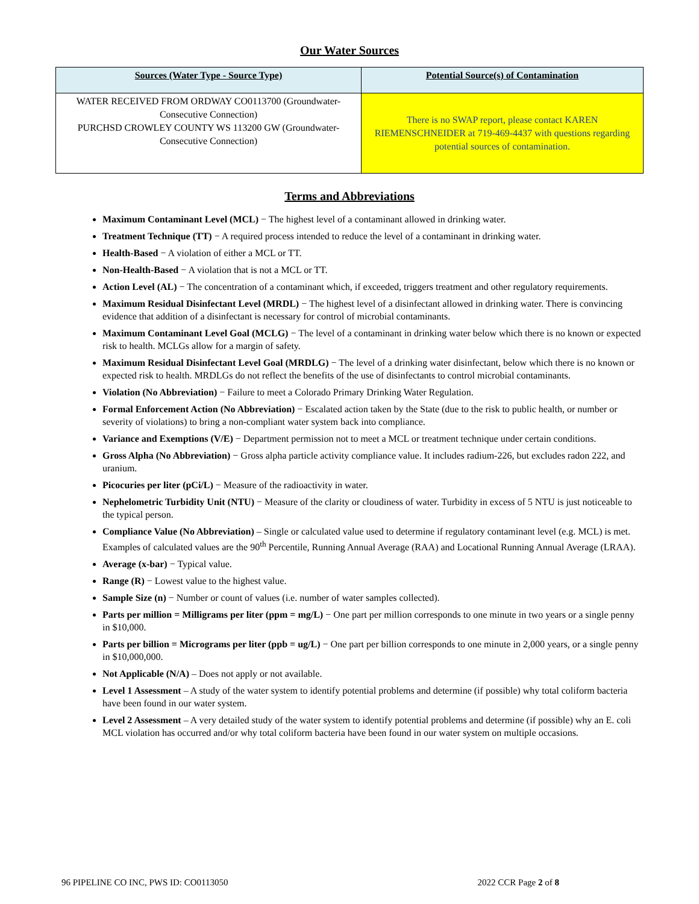Our Water Sources
| Sources (Water Type - Source Type) | Potential Source(s) of Contamination |
| --- | --- |
| WATER RECEIVED FROM ORDWAY CO0113700 (Groundwater-Consecutive Connection) PURCHSD CROWLEY COUNTY WS 113200 GW (Groundwater-Consecutive Connection) | There is no SWAP report, please contact KAREN RIEMENSCHNEIDER at 719-469-4437 with questions regarding potential sources of contamination. |
Terms and Abbreviations
Maximum Contaminant Level (MCL) − The highest level of a contaminant allowed in drinking water.
Treatment Technique (TT) − A required process intended to reduce the level of a contaminant in drinking water.
Health-Based − A violation of either a MCL or TT.
Non-Health-Based − A violation that is not a MCL or TT.
Action Level (AL) − The concentration of a contaminant which, if exceeded, triggers treatment and other regulatory requirements.
Maximum Residual Disinfectant Level (MRDL) − The highest level of a disinfectant allowed in drinking water. There is convincing evidence that addition of a disinfectant is necessary for control of microbial contaminants.
Maximum Contaminant Level Goal (MCLG) − The level of a contaminant in drinking water below which there is no known or expected risk to health. MCLGs allow for a margin of safety.
Maximum Residual Disinfectant Level Goal (MRDLG) − The level of a drinking water disinfectant, below which there is no known or expected risk to health. MRDLGs do not reflect the benefits of the use of disinfectants to control microbial contaminants.
Violation (No Abbreviation) − Failure to meet a Colorado Primary Drinking Water Regulation.
Formal Enforcement Action (No Abbreviation) − Escalated action taken by the State (due to the risk to public health, or number or severity of violations) to bring a non-compliant water system back into compliance.
Variance and Exemptions (V/E) − Department permission not to meet a MCL or treatment technique under certain conditions.
Gross Alpha (No Abbreviation) − Gross alpha particle activity compliance value. It includes radium-226, but excludes radon 222, and uranium.
Picocuries per liter (pCi/L) − Measure of the radioactivity in water.
Nephelometric Turbidity Unit (NTU) − Measure of the clarity or cloudiness of water. Turbidity in excess of 5 NTU is just noticeable to the typical person.
Compliance Value (No Abbreviation) – Single or calculated value used to determine if regulatory contaminant level (e.g. MCL) is met. Examples of calculated values are the 90<sup>th</sup> Percentile, Running Annual Average (RAA) and Locational Running Annual Average (LRAA).
Average (x-bar) − Typical value.
Range (R) − Lowest value to the highest value.
Sample Size (n) − Number or count of values (i.e. number of water samples collected).
Parts per million = Milligrams per liter (ppm = mg/L) − One part per million corresponds to one minute in two years or a single penny in $10,000.
Parts per billion = Micrograms per liter (ppb = ug/L) − One part per billion corresponds to one minute in 2,000 years, or a single penny in $10,000,000.
Not Applicable (N/A) – Does not apply or not available.
Level 1 Assessment – A study of the water system to identify potential problems and determine (if possible) why total coliform bacteria have been found in our water system.
Level 2 Assessment – A very detailed study of the water system to identify potential problems and determine (if possible) why an E. coli MCL violation has occurred and/or why total coliform bacteria have been found in our water system on multiple occasions.
96 PIPELINE CO INC, PWS ID: CO0113050 2022 CCR Page 2 of 8